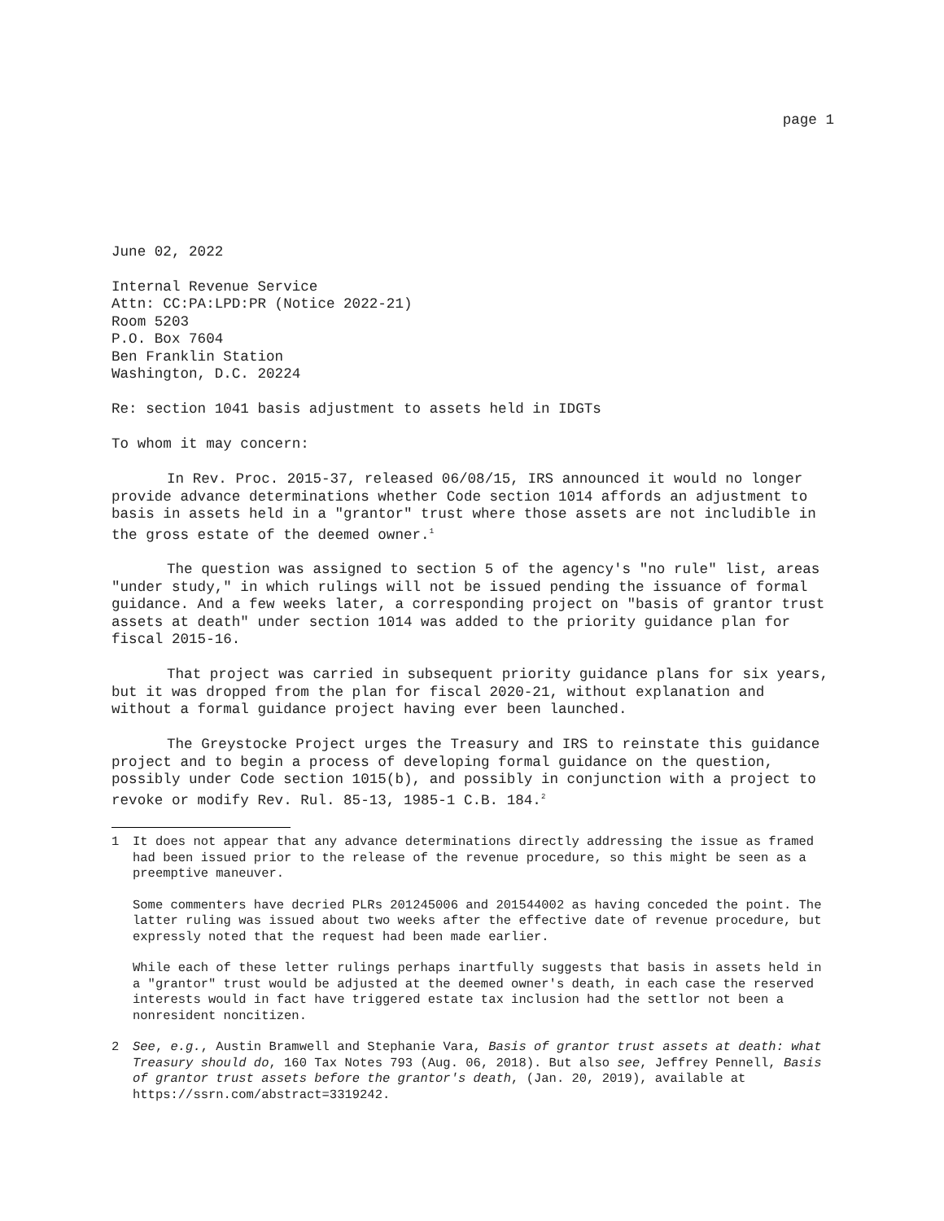page 1
June 02, 2022
Internal Revenue Service
Attn: CC:PA:LPD:PR (Notice 2022-21)
Room 5203
P.O. Box 7604
Ben Franklin Station
Washington, D.C. 20224
Re: section 1041 basis adjustment to assets held in IDGTs
To whom it may concern:
In Rev. Proc. 2015-37, released 06/08/15, IRS announced it would no longer provide advance determinations whether Code section 1014 affords an adjustment to basis in assets held in a "grantor" trust where those assets are not includible in the gross estate of the deemed owner.<sup>1</sup>
The question was assigned to section 5 of the agency's "no rule" list, areas "under study," in which rulings will not be issued pending the issuance of formal guidance. And a few weeks later, a corresponding project on "basis of grantor trust assets at death" under section 1014 was added to the priority guidance plan for fiscal 2015-16.
That project was carried in subsequent priority guidance plans for six years, but it was dropped from the plan for fiscal 2020-21, without explanation and without a formal guidance project having ever been launched.
The Greystocke Project urges the Treasury and IRS to reinstate this guidance project and to begin a process of developing formal guidance on the question, possibly under Code section 1015(b), and possibly in conjunction with a project to revoke or modify Rev. Rul. 85-13, 1985-1 C.B. 184.<sup>2</sup>
1 It does not appear that any advance determinations directly addressing the issue as framed had been issued prior to the release of the revenue procedure, so this might be seen as a preemptive maneuver.
Some commenters have decried PLRs 201245006 and 201544002 as having conceded the point. The latter ruling was issued about two weeks after the effective date of revenue procedure, but expressly noted that the request had been made earlier.
While each of these letter rulings perhaps inartfully suggests that basis in assets held in a "grantor" trust would be adjusted at the deemed owner's death, in each case the reserved interests would in fact have triggered estate tax inclusion had the settlor not been a nonresident noncitizen.
2 See, e.g., Austin Bramwell and Stephanie Vara, Basis of grantor trust assets at death: what Treasury should do, 160 Tax Notes 793 (Aug. 06, 2018). But also see, Jeffrey Pennell, Basis of grantor trust assets before the grantor's death, (Jan. 20, 2019), available at https://ssrn.com/abstract=3319242.